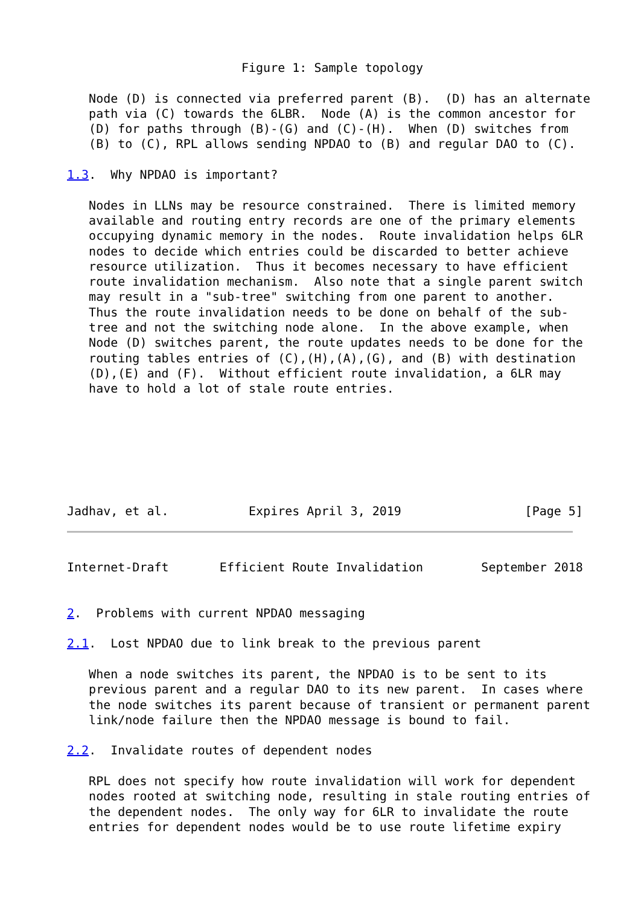Figure 1: Sample topology

   Node (D) is connected via preferred parent (B).  (D) has an alternate
   path via (C) towards the 6LBR.  Node (A) is the common ancestor for
   (D) for paths through (B)-(G) and (C)-(H).  When (D) switches from
   (B) to (C), RPL allows sending NPDAO to (B) and regular DAO to (C).

1.3.  Why NPDAO is important?

   Nodes in LLNs may be resource constrained.  There is limited memory
   available and routing entry records are one of the primary elements
   occupying dynamic memory in the nodes.  Route invalidation helps 6LR
   nodes to decide which entries could be discarded to better achieve
   resource utilization.  Thus it becomes necessary to have efficient
   route invalidation mechanism.  Also note that a single parent switch
   may result in a "sub-tree" switching from one parent to another.
   Thus the route invalidation needs to be done on behalf of the sub-
   tree and not the switching node alone.  In the above example, when
   Node (D) switches parent, the route updates needs to be done for the
   routing tables entries of (C),(H),(A),(G), and (B) with destination
   (D),(E) and (F).  Without efficient route invalidation, a 6LR may
   have to hold a lot of stale route entries.







Jadhav, et al.           Expires April 3, 2019                 [Page 5]
Internet-Draft       Efficient Route Invalidation        September 2018


2.  Problems with current NPDAO messaging

2.1.  Lost NPDAO due to link break to the previous parent

   When a node switches its parent, the NPDAO is to be sent to its
   previous parent and a regular DAO to its new parent.  In cases where
   the node switches its parent because of transient or permanent parent
   link/node failure then the NPDAO message is bound to fail.

2.2.  Invalidate routes of dependent nodes

   RPL does not specify how route invalidation will work for dependent
   nodes rooted at switching node, resulting in stale routing entries of
   the dependent nodes.  The only way for 6LR to invalidate the route
   entries for dependent nodes would be to use route lifetime expiry